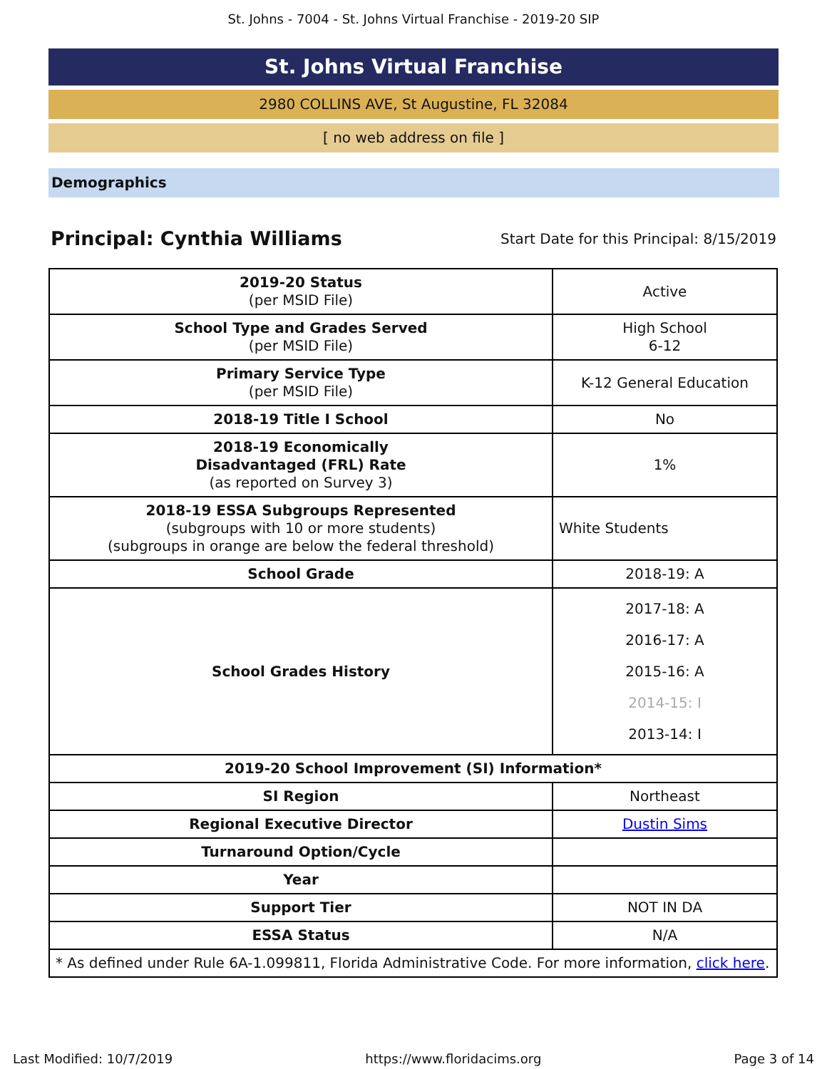St. Johns - 7004 - St. Johns Virtual Franchise - 2019-20 SIP
St. Johns Virtual Franchise
2980 COLLINS AVE, St Augustine, FL 32084
[ no web address on file ]
Demographics
Principal: Cynthia Williams
Start Date for this Principal: 8/15/2019
| 2019-20 Status (per MSID File) | Active |
| School Type and Grades Served (per MSID File) | High School 6-12 |
| Primary Service Type (per MSID File) | K-12 General Education |
| 2018-19 Title I School | No |
| 2018-19 Economically Disadvantaged (FRL) Rate (as reported on Survey 3) | 1% |
| 2018-19 ESSA Subgroups Represented (subgroups with 10 or more students) (subgroups in orange are below the federal threshold) | White Students |
| School Grade | 2018-19: A |
| School Grades History | 2017-18: A 2016-17: A 2015-16: A 2014-15: I 2013-14: I |
| 2019-20 School Improvement (SI) Information* | |
| SI Region | Northeast |
| Regional Executive Director | Dustin Sims |
| Turnaround Option/Cycle | |
| Year | |
| Support Tier | NOT IN DA |
| ESSA Status | N/A |
| * As defined under Rule 6A-1.099811, Florida Administrative Code. For more information, click here . | |
Last Modified: 10/7/2019 https://www.floridacims.org Page 3 of 14